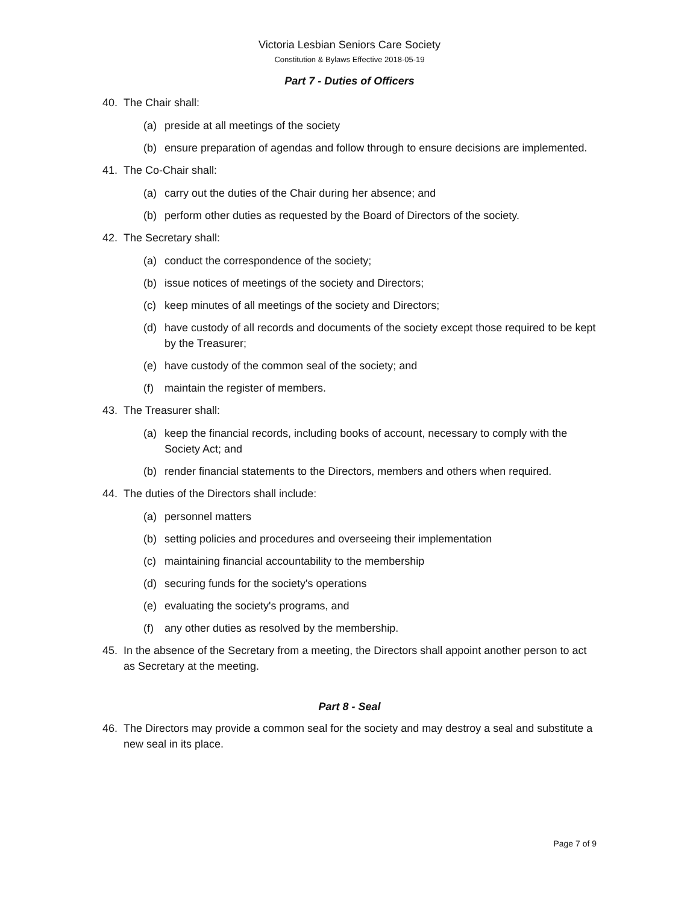Victoria Lesbian Seniors Care Society
Constitution & Bylaws Effective 2018-05-19
Part 7 - Duties of Officers
40. The Chair shall:
(a) preside at all meetings of the society
(b) ensure preparation of agendas and follow through to ensure decisions are implemented.
41. The Co-Chair shall:
(a) carry out the duties of the Chair during her absence; and
(b) perform other duties as requested by the Board of Directors of the society.
42. The Secretary shall:
(a) conduct the correspondence of the society;
(b) issue notices of meetings of the society and Directors;
(c) keep minutes of all meetings of the society and Directors;
(d) have custody of all records and documents of the society except those required to be kept by the Treasurer;
(e) have custody of the common seal of the society; and
(f) maintain the register of members.
43. The Treasurer shall:
(a) keep the financial records, including books of account, necessary to comply with the Society Act; and
(b) render financial statements to the Directors, members and others when required.
44. The duties of the Directors shall include:
(a) personnel matters
(b) setting policies and procedures and overseeing their implementation
(c) maintaining financial accountability to the membership
(d) securing funds for the society's operations
(e) evaluating the society's programs, and
(f) any other duties as resolved by the membership.
45. In the absence of the Secretary from a meeting, the Directors shall appoint another person to act as Secretary at the meeting.
Part 8 - Seal
46. The Directors may provide a common seal for the society and may destroy a seal and substitute a new seal in its place.
Page 7 of 9